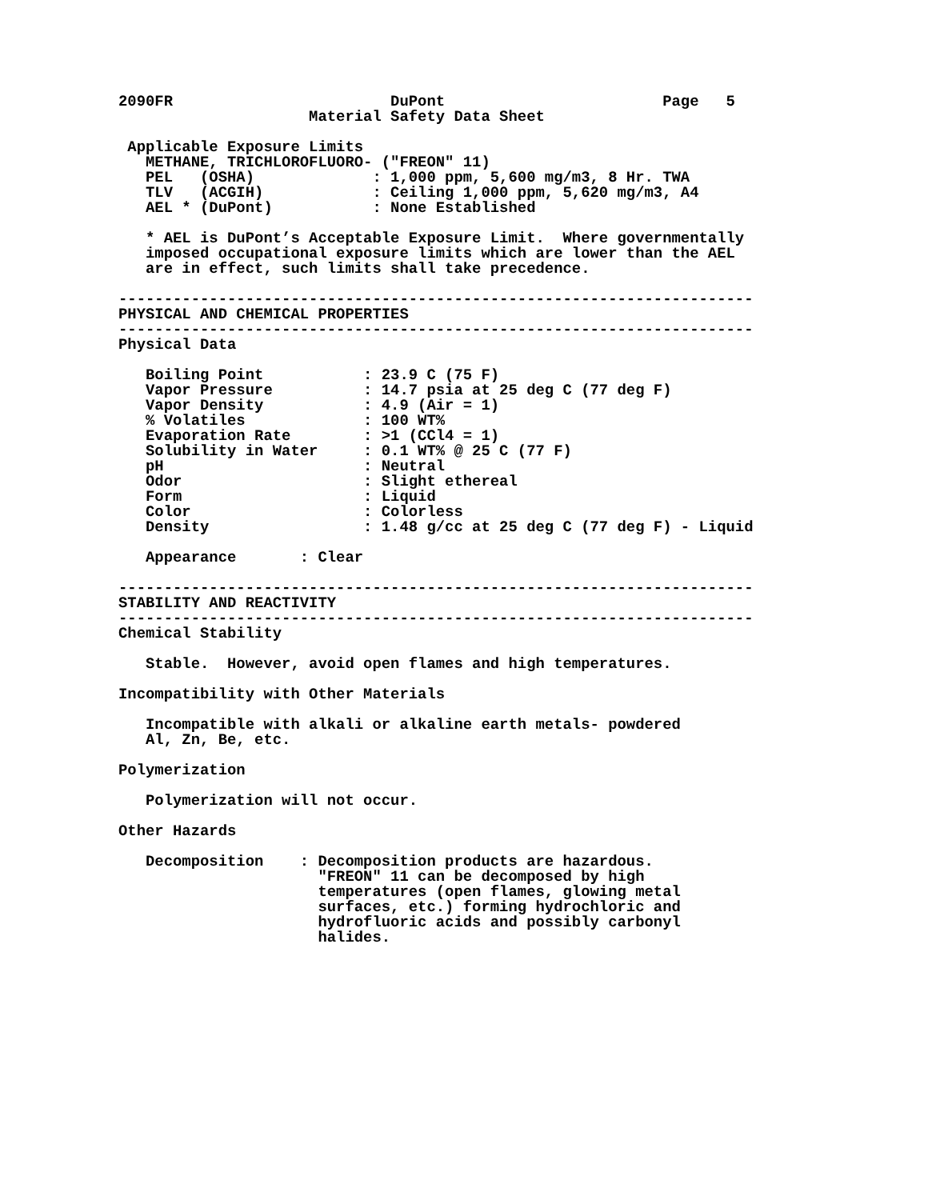2090FR                        DuPont                        Page   5
                     Material Safety Data Sheet

 Applicable Exposure Limits
   METHANE, TRICHLOROFLUORO- ("FREON" 11)
   PEL   (OSHA)             : 1,000 ppm, 5,600 mg/m3, 8 Hr. TWA
   TLV   (ACGIH)            : Ceiling 1,000 ppm, 5,620 mg/m3, A4
   AEL * (DuPont)           : None Established

   * AEL is DuPont’s Acceptable Exposure Limit.  Where governmentally
   imposed occupational exposure limits which are lower than the AEL
   are in effect, such limits shall take precedence.

----------------------------------------------------------------------
PHYSICAL AND CHEMICAL PROPERTIES
----------------------------------------------------------------------
Physical Data

   Boiling Point           : 23.9 C (75 F)
   Vapor Pressure          : 14.7 psia at 25 deg C (77 deg F)
   Vapor Density           : 4.9 (Air = 1)
   % Volatiles             : 100 WT%
   Evaporation Rate        : >1 (CCl4 = 1)
   Solubility in Water     : 0.1 WT% @ 25 C (77 F)
   pH                      : Neutral
   Odor                    : Slight ethereal
   Form                    : Liquid
   Color                   : Colorless
   Density                 : 1.48 g/cc at 25 deg C (77 deg F) - Liquid

   Appearance       : Clear

----------------------------------------------------------------------
STABILITY AND REACTIVITY
----------------------------------------------------------------------
Chemical Stability

   Stable.  However, avoid open flames and high temperatures.

Incompatibility with Other Materials

   Incompatible with alkali or alkaline earth metals- powdered
   Al, Zn, Be, etc.

Polymerization

   Polymerization will not occur.

Other Hazards

   Decomposition    : Decomposition products are hazardous.
                      "FREON" 11 can be decomposed by high
                      temperatures (open flames, glowing metal
                      surfaces, etc.) forming hydrochloric and
                      hydrofluoric acids and possibly carbonyl
                      halides.